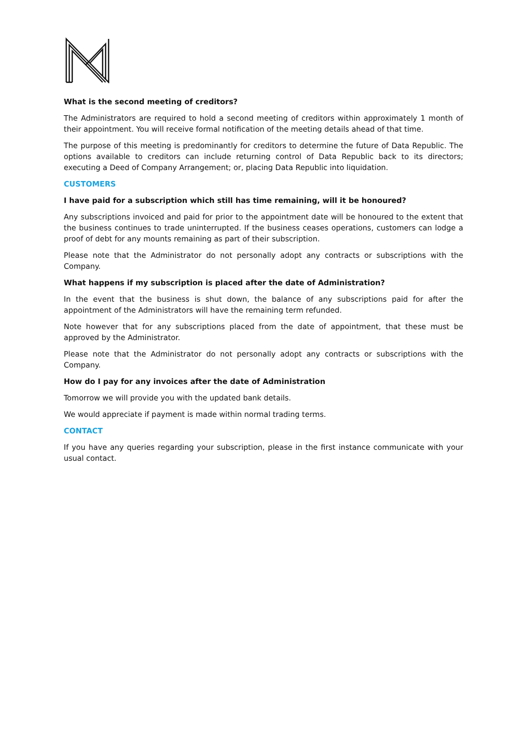What is the second meeting of creditors?
The Administrators are required to hold a second meeting of creditors within approximately 1 month of their appointment. You will receive formal notification of the meeting details ahead of that time.
The purpose of this meeting is predominantly for creditors to determine the future of Data Republic. The options available to creditors can include returning control of Data Republic back to its directors; executing a Deed of Company Arrangement; or, placing Data Republic into liquidation.
CUSTOMERS
I have paid for a subscription which still has time remaining, will it be honoured?
Any subscriptions invoiced and paid for prior to the appointment date will be honoured to the extent that the business continues to trade uninterrupted. If the business ceases operations, customers can lodge a proof of debt for any mounts remaining as part of their subscription.
Please note that the Administrator do not personally adopt any contracts or subscriptions with the Company.
What happens if my subscription is placed after the date of Administration?
In the event that the business is shut down, the balance of any subscriptions paid for after the appointment of the Administrators will have the remaining term refunded.
Note however that for any subscriptions placed from the date of appointment, that these must be approved by the Administrator.
Please note that the Administrator do not personally adopt any contracts or subscriptions with the Company.
How do I pay for any invoices after the date of Administration
Tomorrow we will provide you with the updated bank details.
We would appreciate if payment is made within normal trading terms.
CONTACT
If you have any queries regarding your subscription, please in the first instance communicate with your usual contact.